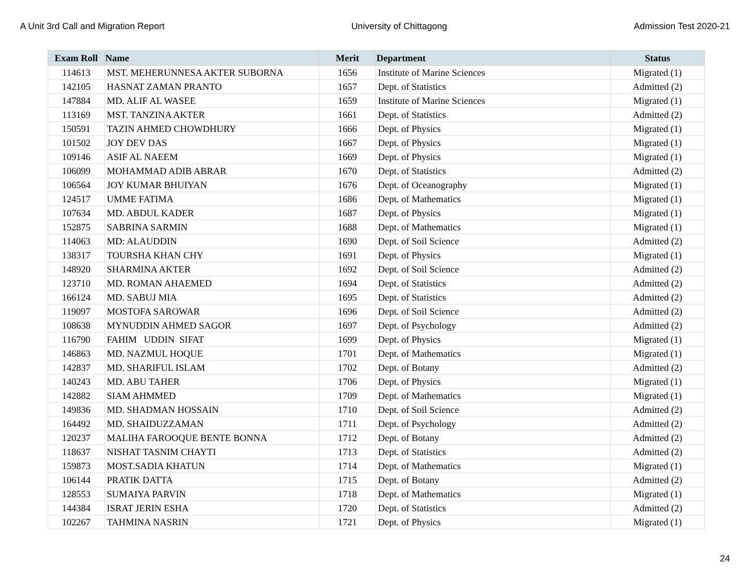A Unit 3rd Call and Migration Report University of Chittagong Admission Test 2020-21
| Exam Roll | Name | Merit | Department | Status |
| --- | --- | --- | --- | --- |
| 114613 | MST. MEHERUNNESA AKTER SUBORNA | 1656 | Institute of Marine Sciences | Migrated (1) |
| 142105 | HASNAT ZAMAN PRANTO | 1657 | Dept. of Statistics | Admitted (2) |
| 147884 | MD. ALIF AL WASEE | 1659 | Institute of Marine Sciences | Migrated (1) |
| 113169 | MST. TANZINA AKTER | 1661 | Dept. of Statistics | Admitted (2) |
| 150591 | TAZIN AHMED CHOWDHURY | 1666 | Dept. of Physics | Migrated (1) |
| 101502 | JOY DEV DAS | 1667 | Dept. of Physics | Migrated (1) |
| 109146 | ASIF AL NAEEM | 1669 | Dept. of Physics | Migrated (1) |
| 106099 | MOHAMMAD ADIB ABRAR | 1670 | Dept. of Statistics | Admitted (2) |
| 106564 | JOY KUMAR BHUIYAN | 1676 | Dept. of Oceanography | Migrated (1) |
| 124517 | UMME FATIMA | 1686 | Dept. of Mathematics | Migrated (1) |
| 107634 | MD. ABDUL KADER | 1687 | Dept. of Physics | Migrated (1) |
| 152875 | SABRINA SARMIN | 1688 | Dept. of Mathematics | Migrated (1) |
| 114063 | MD: ALAUDDIN | 1690 | Dept. of Soil Science | Admitted (2) |
| 138317 | TOURSHA KHAN CHY | 1691 | Dept. of Physics | Migrated (1) |
| 148920 | SHARMINA AKTER | 1692 | Dept. of Soil Science | Admitted (2) |
| 123710 | MD. ROMAN AHAEMED | 1694 | Dept. of Statistics | Admitted (2) |
| 166124 | MD. SABUJ MIA | 1695 | Dept. of Statistics | Admitted (2) |
| 119097 | MOSTOFA SAROWAR | 1696 | Dept. of Soil Science | Admitted (2) |
| 108638 | MYNUDDIN AHMED SAGOR | 1697 | Dept. of Psychology | Admitted (2) |
| 116790 | FAHIM UDDIN SIFAT | 1699 | Dept. of Physics | Migrated (1) |
| 146863 | MD. NAZMUL HOQUE | 1701 | Dept. of Mathematics | Migrated (1) |
| 142837 | MD. SHARIFUL ISLAM | 1702 | Dept. of Botany | Admitted (2) |
| 140243 | MD. ABU TAHER | 1706 | Dept. of Physics | Migrated (1) |
| 142882 | SIAM AHMMED | 1709 | Dept. of Mathematics | Migrated (1) |
| 149836 | MD. SHADMAN HOSSAIN | 1710 | Dept. of Soil Science | Admitted (2) |
| 164492 | MD. SHAIDUZZAMAN | 1711 | Dept. of Psychology | Admitted (2) |
| 120237 | MALIHA FAROOQUE BENTE BONNA | 1712 | Dept. of Botany | Admitted (2) |
| 118637 | NISHAT TASNIM CHAYTI | 1713 | Dept. of Statistics | Admitted (2) |
| 159873 | MOST.SADIA KHATUN | 1714 | Dept. of Mathematics | Migrated (1) |
| 106144 | PRATIK DATTA | 1715 | Dept. of Botany | Admitted (2) |
| 128553 | SUMAIYA PARVIN | 1718 | Dept. of Mathematics | Migrated (1) |
| 144384 | ISRAT JERIN ESHA | 1720 | Dept. of Statistics | Admitted (2) |
| 102267 | TAHMINA NASRIN | 1721 | Dept. of Physics | Migrated (1) |
24